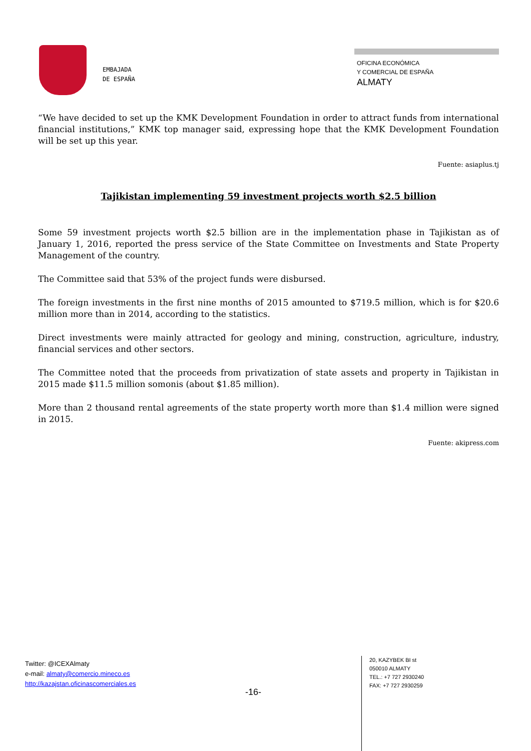EMBAJADA
DE ESPAÑA
OFICINA ECONÓMICA
Y COMERCIAL DE ESPAÑA
ALMATY
“We have decided to set up the KMK Development Foundation in order to attract funds from international financial institutions,” KMK top manager said, expressing hope that the KMK Development Foundation will be set up this year.
Fuente: asiaplus.tj
Tajikistan implementing 59 investment projects worth $2.5 billion
Some 59 investment projects worth $2.5 billion are in the implementation phase in Tajikistan as of January 1, 2016, reported the press service of the State Committee on Investments and State Property Management of the country.
The Committee said that 53% of the project funds were disbursed.
The foreign investments in the first nine months of 2015 amounted to $719.5 million, which is for $20.6 million more than in 2014, according to the statistics.
Direct investments were mainly attracted for geology and mining, construction, agriculture, industry, financial services and other sectors.
The Committee noted that the proceeds from privatization of state assets and property in Tajikistan in 2015 made $11.5 million somonis (about $1.85 million).
More than 2 thousand rental agreements of the state property worth more than $1.4 million were signed in 2015.
Fuente: akipress.com
Twitter: @ICEXAlmaty
e-mail: almaty@comercio.mineco.es
http://kazajstan.oficinascomerciales.es
-16-
20, KAZYBEK BI st
050010 ALMATY
TEL.: +7 727 2930240
FAX: +7 727 2930259